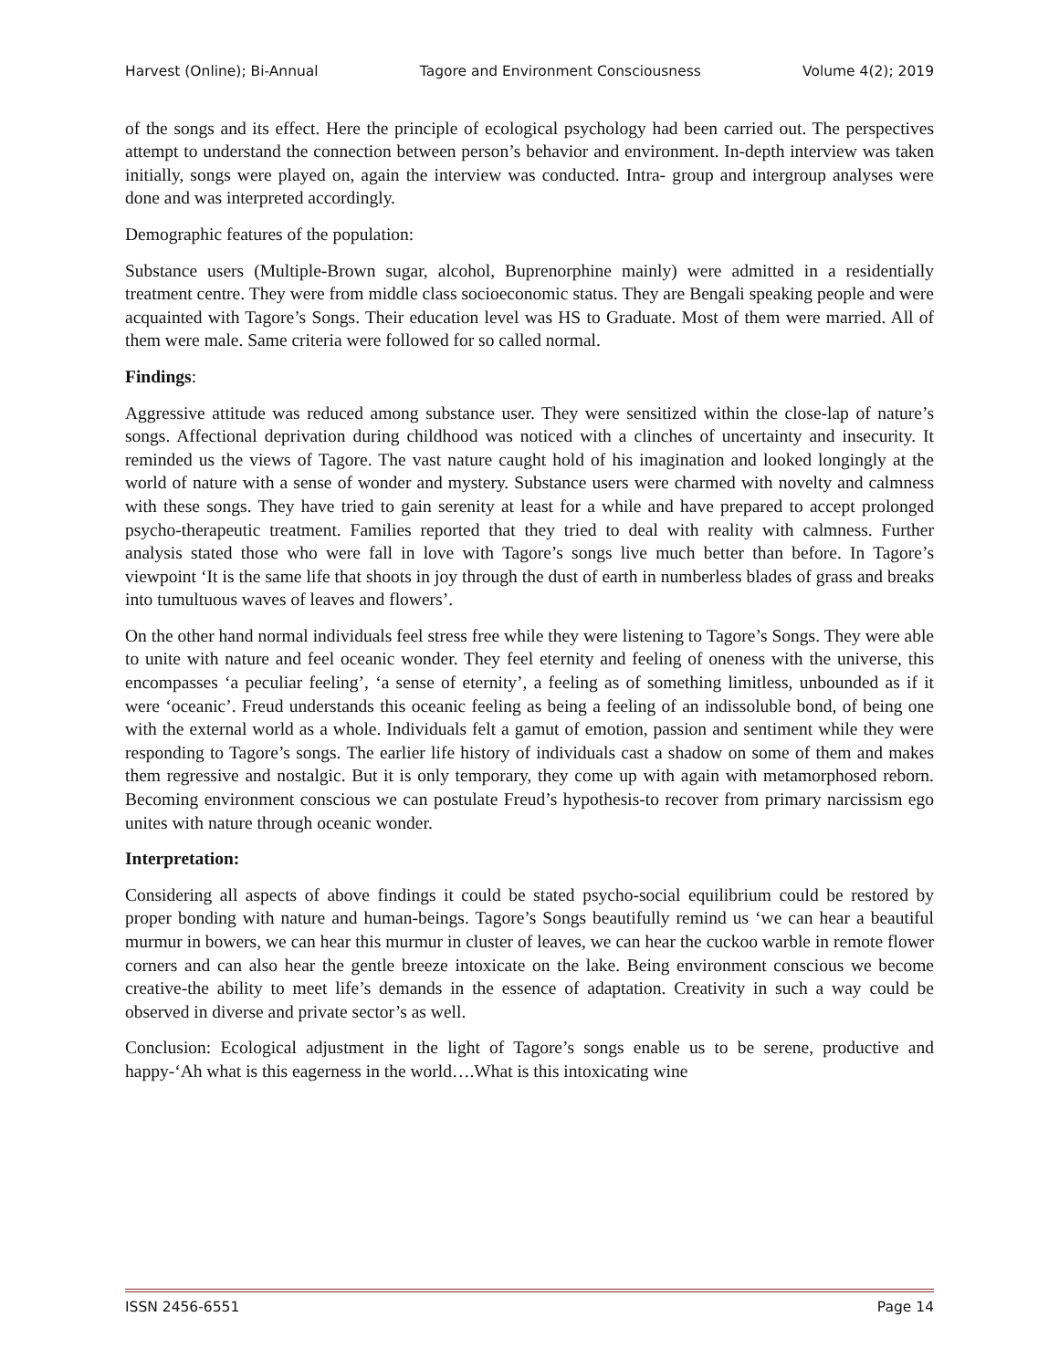Harvest (Online); Bi-Annual Tagore and Environment Consciousness Volume 4(2); 2019
of the songs and its effect. Here the principle of ecological psychology had been carried out. The perspectives attempt to understand the connection between person’s behavior and environment. In-depth interview was taken initially, songs were played on, again the interview was conducted. Intra- group and intergroup analyses were done and was interpreted accordingly.
Demographic features of the population:
Substance users (Multiple-Brown sugar, alcohol, Buprenorphine mainly) were admitted in a residentially treatment centre. They were from middle class socioeconomic status. They are Bengali speaking people and were acquainted with Tagore’s Songs. Their education level was HS to Graduate. Most of them were married. All of them were male. Same criteria were followed for so called normal.
Findings:
Aggressive attitude was reduced among substance user. They were sensitized within the close-lap of nature’s songs. Affectional deprivation during childhood was noticed with a clinches of uncertainty and insecurity. It reminded us the views of Tagore. The vast nature caught hold of his imagination and looked longingly at the world of nature with a sense of wonder and mystery. Substance users were charmed with novelty and calmness with these songs. They have tried to gain serenity at least for a while and have prepared to accept prolonged psycho-therapeutic treatment. Families reported that they tried to deal with reality with calmness. Further analysis stated those who were fall in love with Tagore’s songs live much better than before. In Tagore’s viewpoint ‘It is the same life that shoots in joy through the dust of earth in numberless blades of grass and breaks into tumultuous waves of leaves and flowers’.
On the other hand normal individuals feel stress free while they were listening to Tagore’s Songs. They were able to unite with nature and feel oceanic wonder. They feel eternity and feeling of oneness with the universe, this encompasses ‘a peculiar feeling’, ‘a sense of eternity’, a feeling as of something limitless, unbounded as if it were ‘oceanic’. Freud understands this oceanic feeling as being a feeling of an indissoluble bond, of being one with the external world as a whole. Individuals felt a gamut of emotion, passion and sentiment while they were responding to Tagore’s songs. The earlier life history of individuals cast a shadow on some of them and makes them regressive and nostalgic. But it is only temporary, they come up with again with metamorphosed reborn. Becoming environment conscious we can postulate Freud’s hypothesis-to recover from primary narcissism ego unites with nature through oceanic wonder.
Interpretation:
Considering all aspects of above findings it could be stated psycho-social equilibrium could be restored by proper bonding with nature and human-beings. Tagore’s Songs beautifully remind us ‘we can hear a beautiful murmur in bowers, we can hear this murmur in cluster of leaves, we can hear the cuckoo warble in remote flower corners and can also hear the gentle breeze intoxicate on the lake. Being environment conscious we become creative-the ability to meet life’s demands in the essence of adaptation. Creativity in such a way could be observed in diverse and private sector’s as well.
Conclusion: Ecological adjustment in the light of Tagore’s songs enable us to be serene, productive and happy-‘Ah what is this eagerness in the world….What is this intoxicating wine
ISSN 2456-6551 Page 14